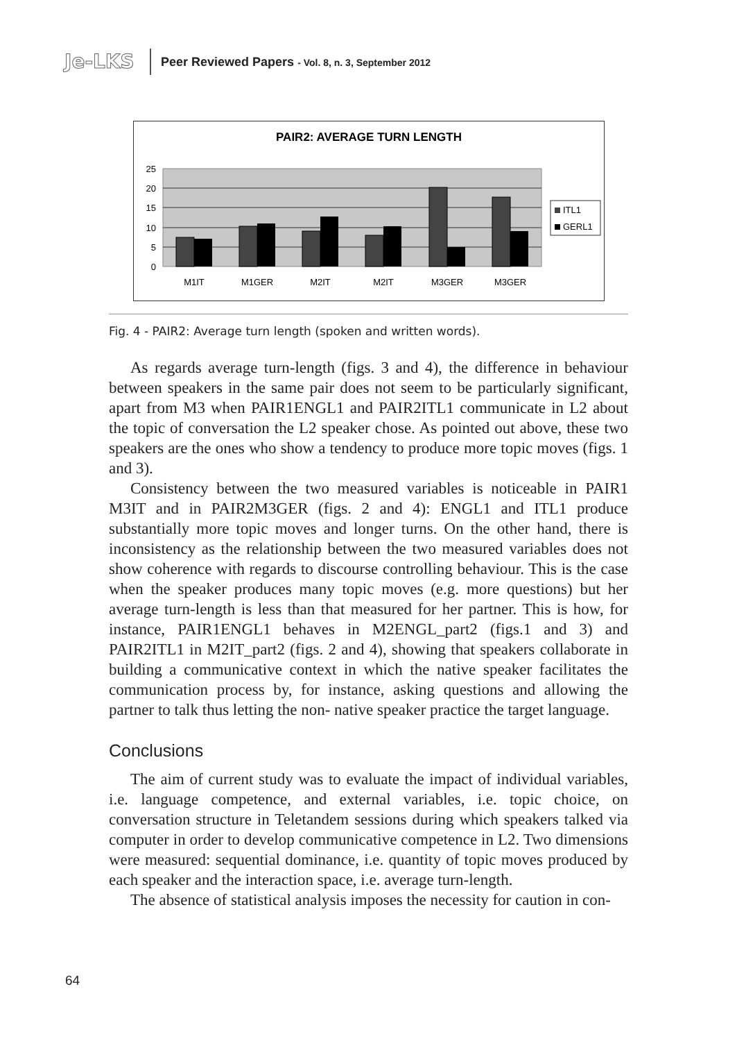Je-LKS
Peer Reviewed Papers - Vol. 8, n. 3, September 2012
PAIR2: AVERAGE TURN LENGTH
25
20
15
10
5
0
M1IT
M1GER
M2IT
M2IT
M3GER
M3GER
ITL1
GERL1
Fig. 4 - PAIR2: Average turn length (spoken and written words).
As regards average turn-length (figs. 3 and 4), the difference in behaviour between speakers in the same pair does not seem to be particularly significant, apart from M3 when PAIR1ENGL1 and PAIR2ITL1 communicate in L2 about the topic of conversation the L2 speaker chose. As pointed out above, these two speakers are the ones who show a tendency to produce more topic moves (figs. 1 and 3).
Consistency between the two measured variables is noticeable in PAIR1 M3IT and in PAIR2M3GER (figs. 2 and 4): ENGL1 and ITL1 produce substantially more topic moves and longer turns. On the other hand, there is inconsistency as the relationship between the two measured variables does not show coherence with regards to discourse controlling behaviour. This is the case when the speaker produces many topic moves (e.g. more questions) but her average turn-length is less than that measured for her partner. This is how, for instance, PAIR1ENGL1 behaves in M2ENGL_part2 (figs.1 and 3) and PAIR2ITL1 in M2IT_part2 (figs. 2 and 4), showing that speakers collaborate in building a communicative context in which the native speaker facilitates the communication process by, for instance, asking questions and allowing the partner to talk thus letting the non- native speaker practice the target language.
Conclusions
The aim of current study was to evaluate the impact of individual variables, i.e. language competence, and external variables, i.e. topic choice, on conversation structure in Teletandem sessions during which speakers talked via computer in order to develop communicative competence in L2. Two dimensions were measured: sequential dominance, i.e. quantity of topic moves produced by each speaker and the interaction space, i.e. average turn-length.
The absence of statistical analysis imposes the necessity for caution in con-
64